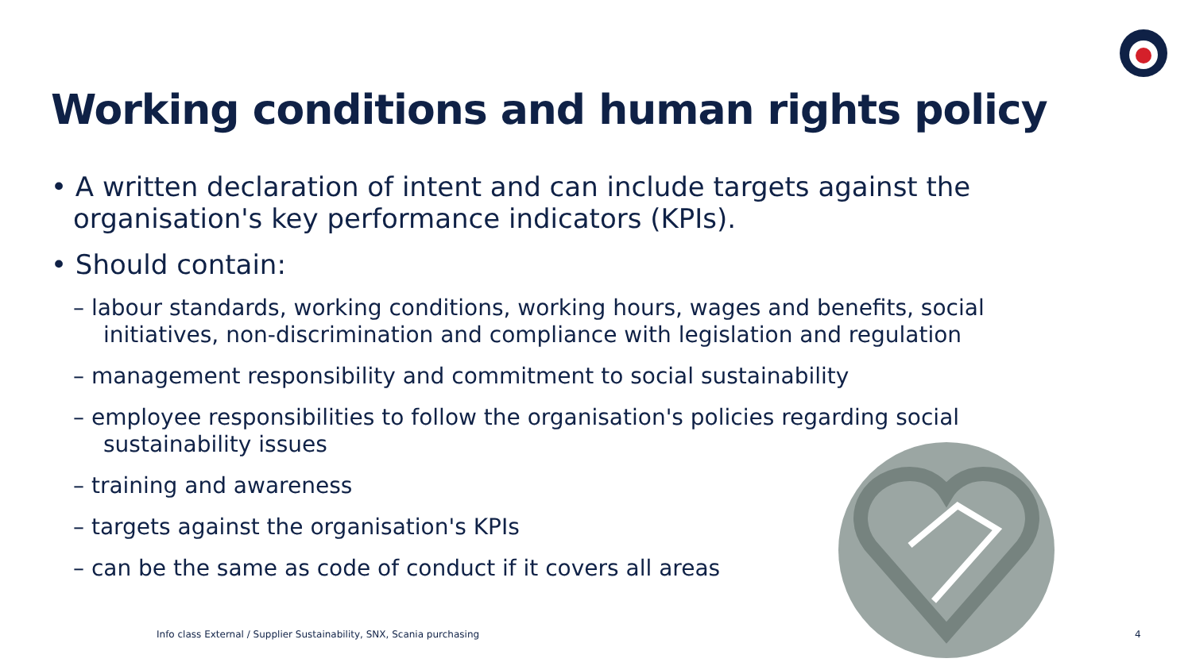Working conditions and human rights policy
• A written declaration of intent and can include targets against the organisation's key performance indicators (KPIs).
• Should contain:
– labour standards, working conditions, working hours, wages and benefits, social initiatives, non-discrimination and compliance with legislation and regulation
– management responsibility and commitment to social sustainability
– employee responsibilities to follow the organisation's policies regarding social sustainability issues
– training and awareness
– targets against the organisation's KPIs
– can be the same as code of conduct if it covers all areas
Info class External / Supplier Sustainability, SNX, Scania purchasing
4